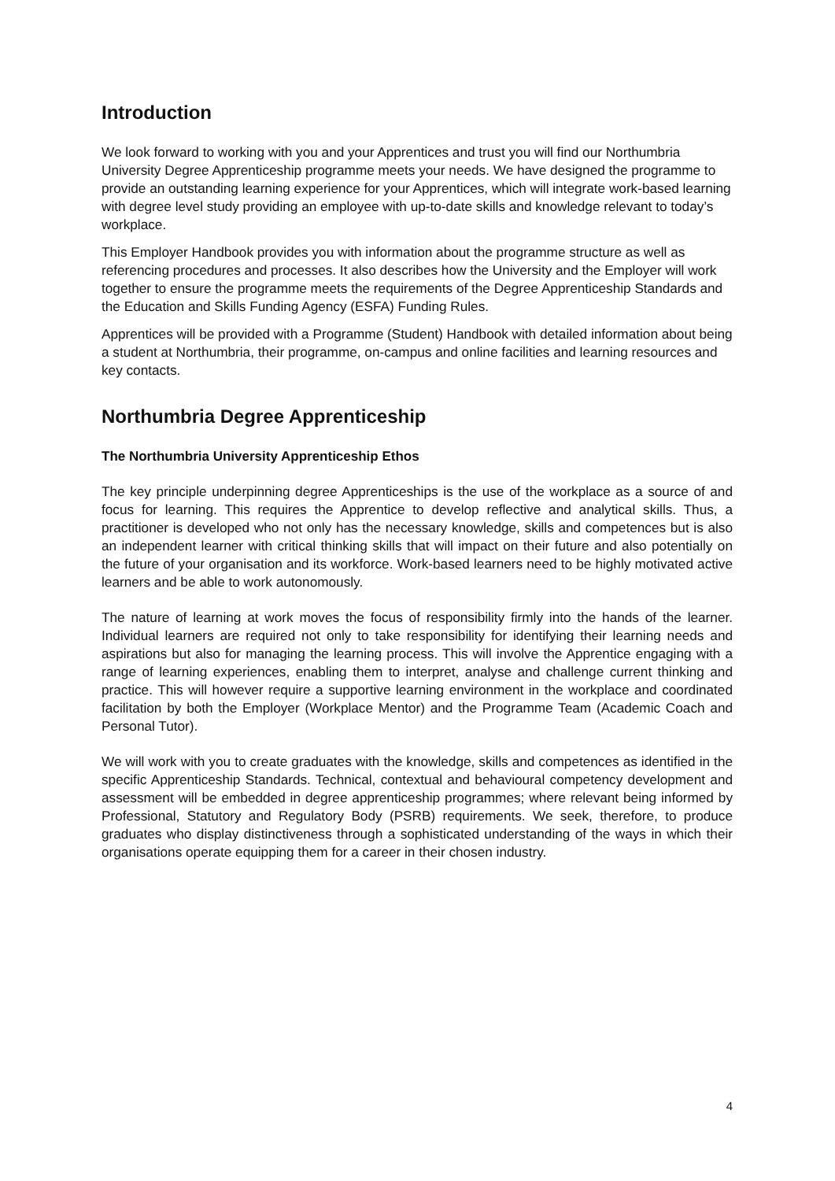Introduction
We look forward to working with you and your Apprentices and trust you will find our Northumbria University Degree Apprenticeship programme meets your needs. We have designed the programme to provide an outstanding learning experience for your Apprentices, which will integrate work-based learning with degree level study providing an employee with up-to-date skills and knowledge relevant to today’s workplace.
This Employer Handbook provides you with information about the programme structure as well as referencing procedures and processes. It also describes how the University and the Employer will work together to ensure the programme meets the requirements of the Degree Apprenticeship Standards and the Education and Skills Funding Agency (ESFA) Funding Rules.
Apprentices will be provided with a Programme (Student) Handbook with detailed information about being a student at Northumbria, their programme, on-campus and online facilities and learning resources and key contacts.
Northumbria Degree Apprenticeship
The Northumbria University Apprenticeship Ethos
The key principle underpinning degree Apprenticeships is the use of the workplace as a source of and focus for learning. This requires the Apprentice to develop reflective and analytical skills. Thus, a practitioner is developed who not only has the necessary knowledge, skills and competences but is also an independent learner with critical thinking skills that will impact on their future and also potentially on the future of your organisation and its workforce. Work-based learners need to be highly motivated active learners and be able to work autonomously.
The nature of learning at work moves the focus of responsibility firmly into the hands of the learner. Individual learners are required not only to take responsibility for identifying their learning needs and aspirations but also for managing the learning process. This will involve the Apprentice engaging with a range of learning experiences, enabling them to interpret, analyse and challenge current thinking and practice. This will however require a supportive learning environment in the workplace and coordinated facilitation by both the Employer (Workplace Mentor) and the Programme Team (Academic Coach and Personal Tutor).
We will work with you to create graduates with the knowledge, skills and competences as identified in the specific Apprenticeship Standards. Technical, contextual and behavioural competency development and assessment will be embedded in degree apprenticeship programmes; where relevant being informed by Professional, Statutory and Regulatory Body (PSRB) requirements. We seek, therefore, to produce graduates who display distinctiveness through a sophisticated understanding of the ways in which their organisations operate equipping them for a career in their chosen industry.
4